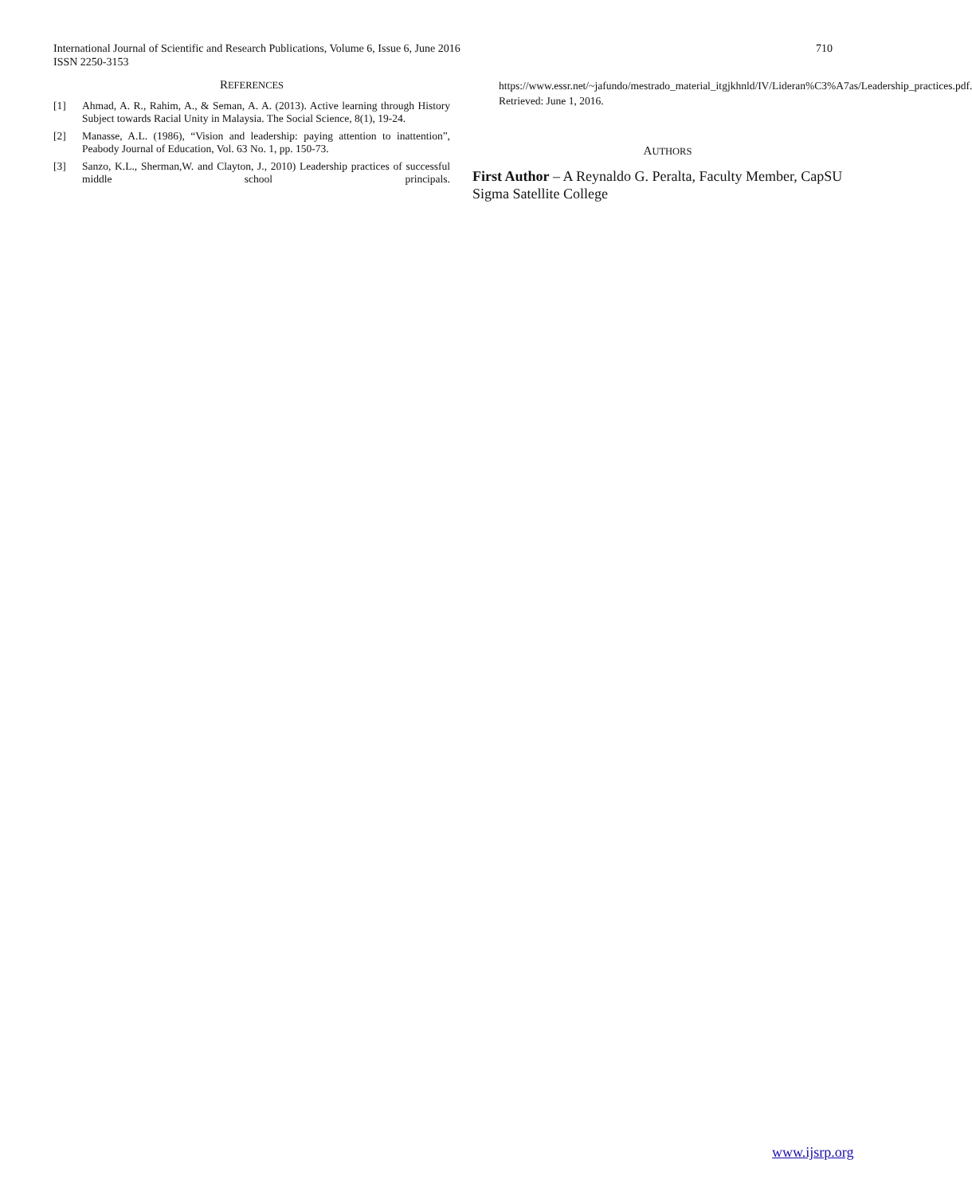International Journal of Scientific and Research Publications, Volume 6, Issue 6, June 2016
ISSN 2250-3153
710
REFERENCES
[1] Ahmad, A. R., Rahim, A., & Seman, A. A. (2013). Active learning through History Subject towards Racial Unity in Malaysia. The Social Science, 8(1), 19-24.
[2] Manasse, A.L. (1986), “Vision and leadership: paying attention to inattention”, Peabody Journal of Education, Vol. 63 No. 1, pp. 150-73.
[3] Sanzo, K.L., Sherman,W. and Clayton, J., 2010) Leadership practices of successful middle school principals.
https://www.essr.net/~jafundo/mestrado_material_itgjkhnld/IV/Lideran%C3%A7as/Leadership_practices.pdf. Retrieved: June 1, 2016.
AUTHORS
First Author – A Reynaldo G. Peralta, Faculty Member, CapSU Sigma Satellite College
www.ijsrp.org